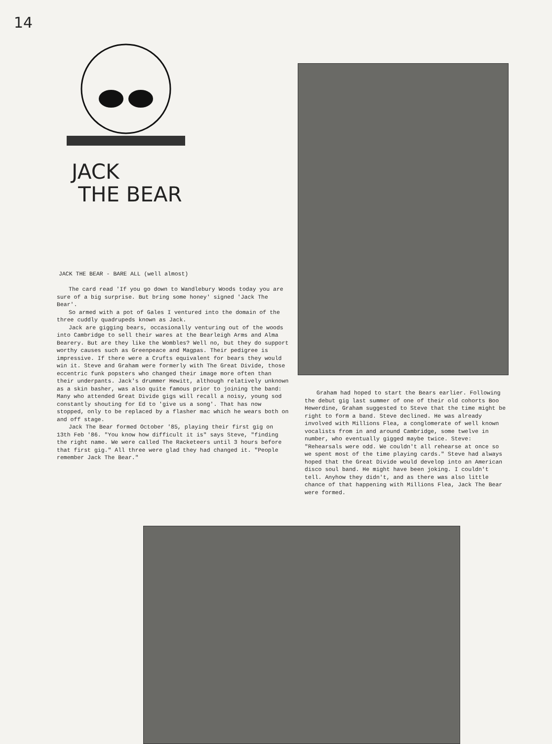14
JACK
THE BEAR
JACK THE BEAR - BARE ALL (well almost)
The card read 'If you go down to Wandlebury Woods today you are sure of a big surprise. But bring some honey' signed 'Jack The Bear'.
So armed with a pot of Gales I ventured into the domain of the three cuddly quadrupeds known as Jack.
Jack are gigging bears, occasionally venturing out of the woods into Cambridge to sell their wares at the Bearleigh Arms and Alma Bearery. But are they like the Wombles? Well no, but they do support worthy causes such as Greenpeace and Magpas. Their pedigree is impressive. If there were a Crufts equivalent for bears they would win it. Steve and Graham were formerly with The Great Divide, those eccentric funk popsters who changed their image more often than their underpants. Jack's drummer Hewitt, although relatively unknown as a skin basher, was also quite famous prior to joining the band: Many who attended Great Divide gigs will recall a noisy, young sod constantly shouting for Ed to 'give us a song'. That has now stopped, only to be replaced by a flasher mac which he wears both on and off stage.
Jack The Bear formed October '85, playing their first gig on 13th Feb '86. "You know how difficult it is" says Steve, "finding the right name. We were called The Racketeers until 3 hours before that first gig." All three were glad they had changed it. "People remember Jack The Bear."
Graham had hoped to start the Bears earlier. Following the debut gig last summer of one of their old cohorts Boo Hewerdine, Graham suggested to Steve that the time might be right to form a band. Steve declined. He was already involved with Millions Flea, a conglomerate of well known vocalists from in and around Cambridge, some twelve in number, who eventually gigged maybe twice. Steve: "Rehearsals were odd. We couldn't all rehearse at once so we spent most of the time playing cards." Steve had always hoped that the Great Divide would develop into an American disco soul band. He might have been joking. I couldn't tell. Anyhow they didn't, and as there was also little chance of that happening with Millions Flea, Jack The Bear were formed.